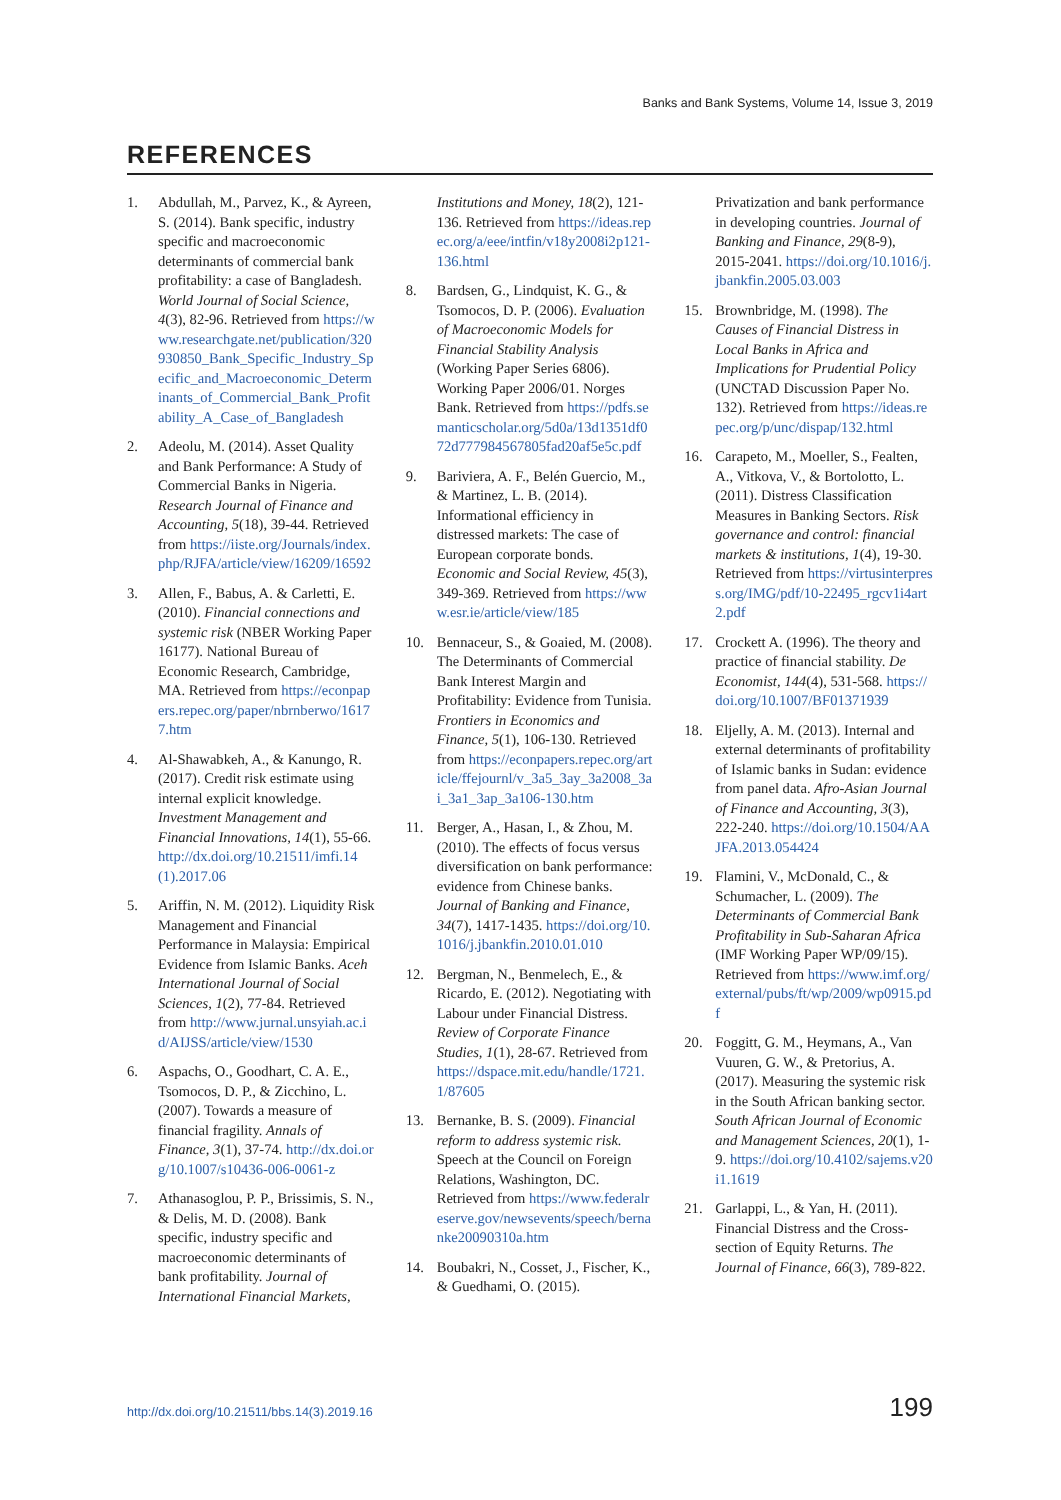Banks and Bank Systems, Volume 14, Issue 3, 2019
REFERENCES
1. Abdullah, M., Parvez, K., & Ayreen, S. (2014). Bank specific, industry specific and macroeconomic determinants of commercial bank profitability: a case of Bangladesh. World Journal of Social Science, 4(3), 82-96. Retrieved from https://www.researchgate.net/publication/320930850_Bank_Specific_Industry_Specific_and_Macroeconomic_Determinants_of_Commercial_Bank_Profitability_A_Case_of_Bangladesh
2. Adeolu, M. (2014). Asset Quality and Bank Performance: A Study of Commercial Banks in Nigeria. Research Journal of Finance and Accounting, 5(18), 39-44. Retrieved from https://iiste.org/Journals/index.php/RJFA/article/view/16209/16592
3. Allen, F., Babus, A. & Carletti, E. (2010). Financial connections and systemic risk (NBER Working Paper 16177). National Bureau of Economic Research, Cambridge, MA. Retrieved from https://econpapers.repec.org/paper/nbrnberwo/16177.htm
4. Al-Shawabkeh, A., & Kanungo, R. (2017). Credit risk estimate using internal explicit knowledge. Investment Management and Financial Innovations, 14(1), 55-66. http://dx.doi.org/10.21511/imfi.14(1).2017.06
5. Ariffin, N. M. (2012). Liquidity Risk Management and Financial Performance in Malaysia: Empirical Evidence from Islamic Banks. Aceh International Journal of Social Sciences, 1(2), 77-84. Retrieved from http://www.jurnal.unsyiah.ac.id/AIJSS/article/view/1530
6. Aspachs, O., Goodhart, C. A. E., Tsomocos, D. P., & Zicchino, L. (2007). Towards a measure of financial fragility. Annals of Finance, 3(1), 37-74. http://dx.doi.org/10.1007/s10436-006-0061-z
7. Athanasoglou, P. P., Brissimis, S. N., & Delis, M. D. (2008). Bank specific, industry specific and macroeconomic determinants of bank profitability. Journal of International Financial Markets, Institutions and Money, 18(2), 121-136. Retrieved from https://ideas.repec.org/a/eee/intfin/v18y2008i2p121-136.html
8. Bardsen, G., Lindquist, K. G., & Tsomocos, D. P. (2006). Evaluation of Macroeconomic Models for Financial Stability Analysis (Working Paper Series 6806). Working Paper 2006/01. Norges Bank. Retrieved from https://pdfs.semanticscholar.org/5d0a/13d1351df072d777984567805fad20af5e5c.pdf
9. Bariviera, A. F., Belén Guercio, M., & Martinez, L. B. (2014). Informational efficiency in distressed markets: The case of European corporate bonds. Economic and Social Review, 45(3), 349-369. Retrieved from https://www.esr.ie/article/view/185
10. Bennaceur, S., & Goaied, M. (2008). The Determinants of Commercial Bank Interest Margin and Profitability: Evidence from Tunisia. Frontiers in Economics and Finance, 5(1), 106-130. Retrieved from https://econpapers.repec.org/article/ffejournl/v_3a5_3ay_3a2008_3ai_3a1_3ap_3a106-130.htm
11. Berger, A., Hasan, I., & Zhou, M. (2010). The effects of focus versus diversification on bank performance: evidence from Chinese banks. Journal of Banking and Finance, 34(7), 1417-1435. https://doi.org/10.1016/j.jbankfin.2010.01.010
12. Bergman, N., Benmelech, E., & Ricardo, E. (2012). Negotiating with Labour under Financial Distress. Review of Corporate Finance Studies, 1(1), 28-67. Retrieved from https://dspace.mit.edu/handle/1721.1/87605
13. Bernanke, B. S. (2009). Financial reform to address systemic risk. Speech at the Council on Foreign Relations, Washington, DC. Retrieved from https://www.federalreserve.gov/newsevents/speech/bernanke20090310a.htm
14. Boubakri, N., Cosset, J., Fischer, K., & Guedhami, O. (2015). Privatization and bank performance in developing countries. Journal of Banking and Finance, 29(8-9), 2015-2041. https://doi.org/10.1016/j.jbankfin.2005.03.003
15. Brownbridge, M. (1998). The Causes of Financial Distress in Local Banks in Africa and Implications for Prudential Policy (UNCTAD Discussion Paper No. 132). Retrieved from https://ideas.repec.org/p/unc/dispap/132.html
16. Carapeto, M., Moeller, S., Fealten, A., Vitkova, V., & Bortolotto, L. (2011). Distress Classification Measures in Banking Sectors. Risk governance and control: financial markets & institutions, 1(4), 19-30. Retrieved from https://virtusinterpress.org/IMG/pdf/10-22495_rgcv1i4art2.pdf
17. Crockett A. (1996). The theory and practice of financial stability. De Economist, 144(4), 531-568. https://doi.org/10.1007/BF01371939
18. Eljelly, A. M. (2013). Internal and external determinants of profitability of Islamic banks in Sudan: evidence from panel data. Afro-Asian Journal of Finance and Accounting, 3(3), 222-240. https://doi.org/10.1504/AAJFA.2013.054424
19. Flamini, V., McDonald, C., & Schumacher, L. (2009). The Determinants of Commercial Bank Profitability in Sub-Saharan Africa (IMF Working Paper WP/09/15). Retrieved from https://www.imf.org/external/pubs/ft/wp/2009/wp0915.pdf
20. Foggitt, G. M., Heymans, A., Van Vuuren, G. W., & Pretorius, A. (2017). Measuring the systemic risk in the South African banking sector. South African Journal of Economic and Management Sciences, 20(1), 1-9. https://doi.org/10.4102/sajems.v20i1.1619
21. Garlappi, L., & Yan, H. (2011). Financial Distress and the Cross-section of Equity Returns. The Journal of Finance, 66(3), 789-822.
http://dx.doi.org/10.21511/bbs.14(3).2019.16
199